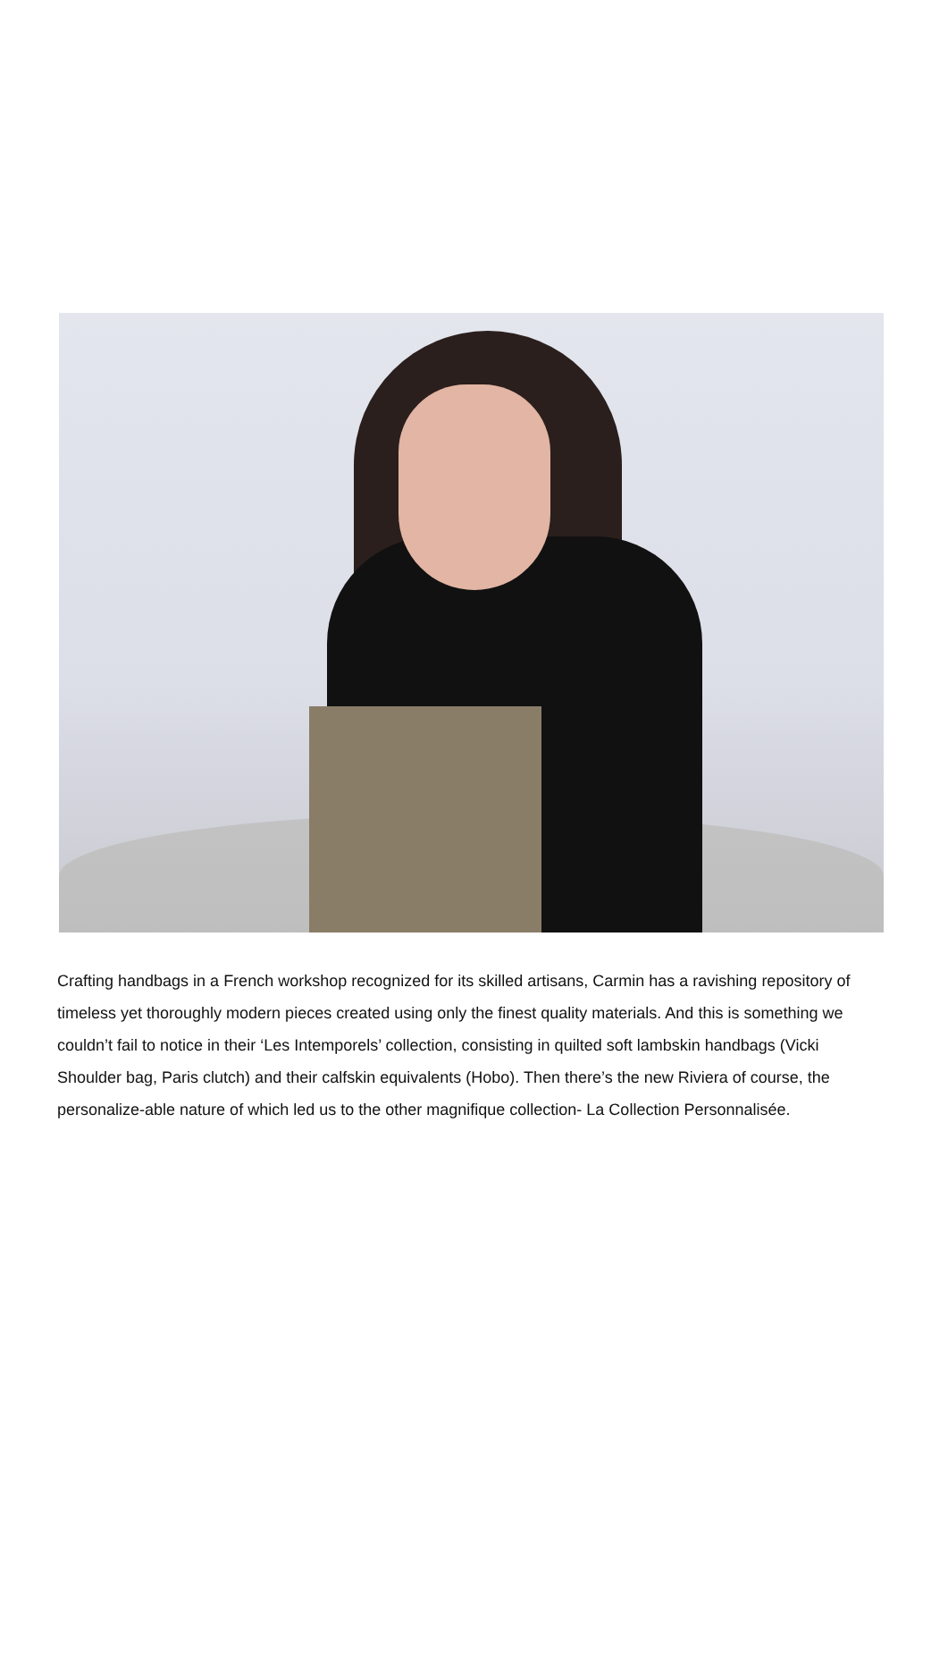Crafting handbags in a French workshop recognized for its skilled artisans, Carmin has a ravishing repository of timeless yet thoroughly modern pieces created using only the finest quality materials. And this is something we couldn’t fail to notice in their ‘Les Intemporels’ collection, consisting in quilted soft lambskin handbags (Vicki Shoulder bag, Paris clutch) and their calfskin equivalents (Hobo). Then there’s the new Riviera of course, the personalize-able nature of which led us to the other magnifique collection- La Collection Personnalisée.